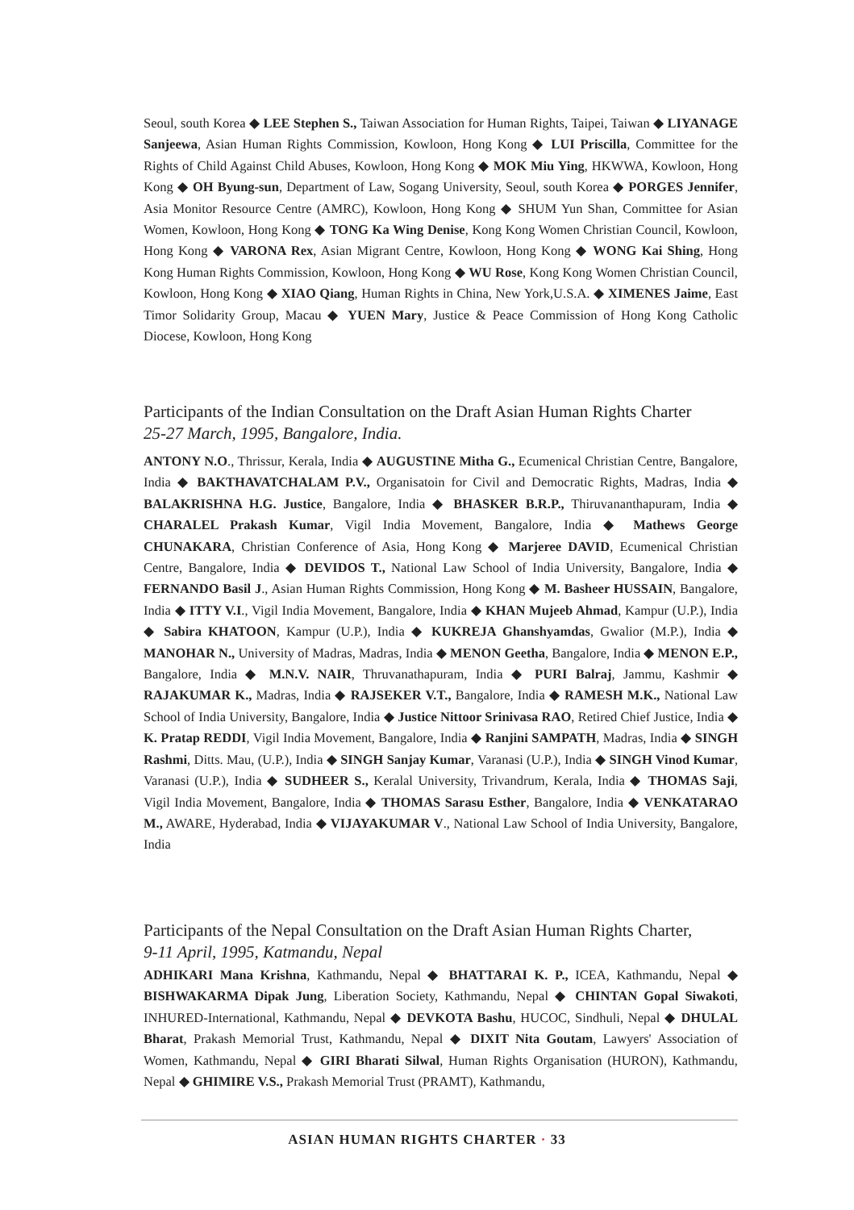Seoul, south Korea ◆ LEE Stephen S., Taiwan Association for Human Rights, Taipei, Taiwan ◆ LIYANAGE Sanjeewa, Asian Human Rights Commission, Kowloon, Hong Kong ◆ LUI Priscilla, Committee for the Rights of Child Against Child Abuses, Kowloon, Hong Kong ◆ MOK Miu Ying, HKWWA, Kowloon, Hong Kong ◆ OH Byung-sun, Department of Law, Sogang University, Seoul, south Korea ◆ PORGES Jennifer, Asia Monitor Resource Centre (AMRC), Kowloon, Hong Kong ◆ SHUM Yun Shan, Committee for Asian Women, Kowloon, Hong Kong ◆ TONG Ka Wing Denise, Kong Kong Women Christian Council, Kowloon, Hong Kong ◆ VARONA Rex, Asian Migrant Centre, Kowloon, Hong Kong ◆ WONG Kai Shing, Hong Kong Human Rights Commission, Kowloon, Hong Kong ◆ WU Rose, Kong Kong Women Christian Council, Kowloon, Hong Kong ◆ XIAO Qiang, Human Rights in China, New York,U.S.A. ◆ XIMENES Jaime, East Timor Solidarity Group, Macau ◆ YUEN Mary, Justice & Peace Commission of Hong Kong Catholic Diocese, Kowloon, Hong Kong
Participants of the Indian Consultation on the Draft Asian Human Rights Charter
25-27 March, 1995, Bangalore, India.
ANTONY N.O., Thrissur, Kerala, India ◆ AUGUSTINE Mitha G., Ecumenical Christian Centre, Bangalore, India ◆ BAKTHAVATCHALAM P.V., Organisatoin for Civil and Democratic Rights, Madras, India ◆ BALAKRISHNA H.G. Justice, Bangalore, India ◆ BHASKER B.R.P., Thiruvananthapuram, India ◆ CHARALEL Prakash Kumar, Vigil India Movement, Bangalore, India ◆ Mathews George CHUNAKARA, Christian Conference of Asia, Hong Kong ◆ Marjeree DAVID, Ecumenical Christian Centre, Bangalore, India ◆ DEVIDOS T., National Law School of India University, Bangalore, India ◆ FERNANDO Basil J., Asian Human Rights Commission, Hong Kong ◆ M. Basheer HUSSAIN, Bangalore, India ◆ ITTY V.I., Vigil India Movement, Bangalore, India ◆ KHAN Mujeeb Ahmad, Kampur (U.P.), India ◆ Sabira KHATOON, Kampur (U.P.), India ◆ KUKREJA Ghanshyamdas, Gwalior (M.P.), India ◆ MANOHAR N., University of Madras, Madras, India ◆ MENON Geetha, Bangalore, India ◆ MENON E.P., Bangalore, India ◆ M.N.V. NAIR, Thruvanathapuram, India ◆ PURI Balraj, Jammu, Kashmir ◆ RAJAKUMAR K., Madras, India ◆ RAJSEKER V.T., Bangalore, India ◆ RAMESH M.K., National Law School of India University, Bangalore, India ◆ Justice Nittoor Srinivasa RAO, Retired Chief Justice, India ◆ K. Pratap REDDI, Vigil India Movement, Bangalore, India ◆ Ranjini SAMPATH, Madras, India ◆ SINGH Rashmi, Ditts. Mau, (U.P.), India ◆ SINGH Sanjay Kumar, Varanasi (U.P.), India ◆ SINGH Vinod Kumar, Varanasi (U.P.), India ◆ SUDHEER S., Keralal University, Trivandrum, Kerala, India ◆ THOMAS Saji, Vigil India Movement, Bangalore, India ◆ THOMAS Sarasu Esther, Bangalore, India ◆ VENKATARAO M., AWARE, Hyderabad, India ◆ VIJAYAKUMAR V., National Law School of India University, Bangalore, India
Participants of the Nepal Consultation on the Draft Asian Human Rights Charter,
9-11 April, 1995, Katmandu, Nepal
ADHIKARI Mana Krishna, Kathmandu, Nepal ◆ BHATTARAI K. P., ICEA, Kathmandu, Nepal ◆ BISHWAKARMA Dipak Jung, Liberation Society, Kathmandu, Nepal ◆ CHINTAN Gopal Siwakoti, INHURED-International, Kathmandu, Nepal ◆ DEVKOTA Bashu, HUCOC, Sindhuli, Nepal ◆ DHULAL Bharat, Prakash Memorial Trust, Kathmandu, Nepal ◆ DIXIT Nita Goutam, Lawyers' Association of Women, Kathmandu, Nepal ◆ GIRI Bharati Silwal, Human Rights Organisation (HURON), Kathmandu, Nepal ◆ GHIMIRE V.S., Prakash Memorial Trust (PRAMT), Kathmandu,
ASIAN HUMAN RIGHTS CHARTER · 33